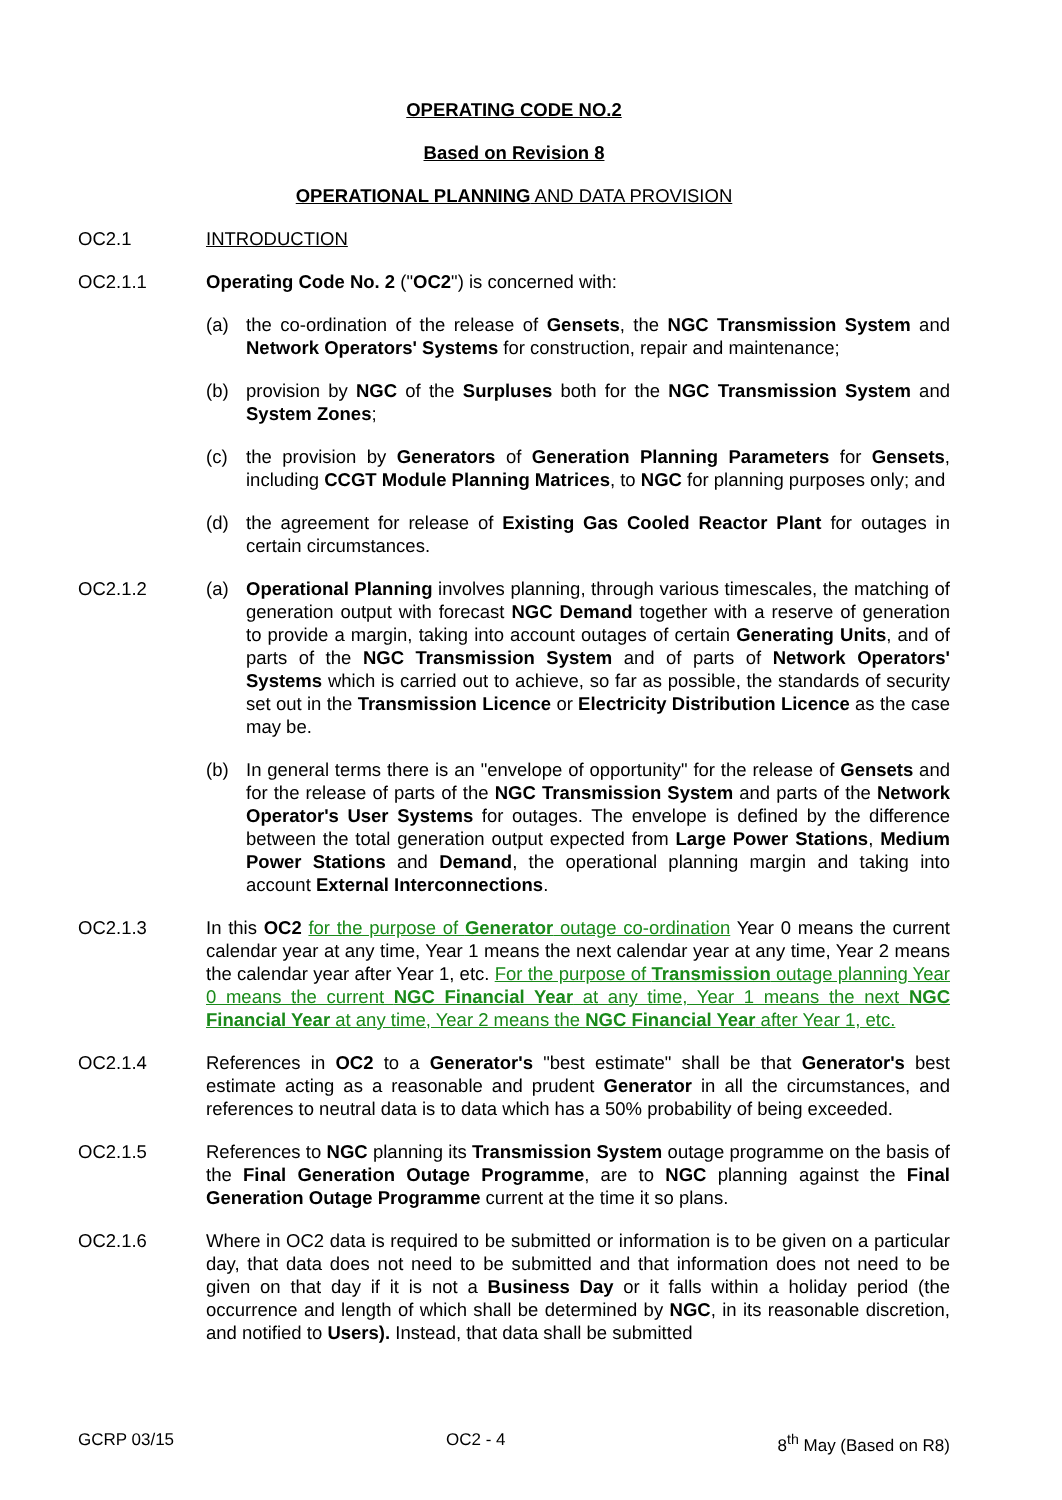OPERATING CODE NO.2
Based on Revision 8
OPERATIONAL PLANNING AND DATA PROVISION
OC2.1 INTRODUCTION
OC2.1.1 Operating Code No. 2 ("OC2") is concerned with:
(a) the co-ordination of the release of Gensets, the NGC Transmission System and Network Operators' Systems for construction, repair and maintenance;
(b) provision by NGC of the Surpluses both for the NGC Transmission System and System Zones;
(c) the provision by Generators of Generation Planning Parameters for Gensets, including CCGT Module Planning Matrices, to NGC for planning purposes only; and
(d) the agreement for release of Existing Gas Cooled Reactor Plant for outages in certain circumstances.
OC2.1.2 (a) Operational Planning involves planning, through various timescales, the matching of generation output with forecast NGC Demand together with a reserve of generation to provide a margin, taking into account outages of certain Generating Units, and of parts of the NGC Transmission System and of parts of Network Operators' Systems which is carried out to achieve, so far as possible, the standards of security set out in the Transmission Licence or Electricity Distribution Licence as the case may be.
(b) In general terms there is an "envelope of opportunity" for the release of Gensets and for the release of parts of the NGC Transmission System and parts of the Network Operator's User Systems for outages. The envelope is defined by the difference between the total generation output expected from Large Power Stations, Medium Power Stations and Demand, the operational planning margin and taking into account External Interconnections.
OC2.1.3 In this OC2 for the purpose of Generator outage co-ordination Year 0 means the current calendar year at any time, Year 1 means the next calendar year at any time, Year 2 means the calendar year after Year 1, etc. For the purpose of Transmission outage planning Year 0 means the current NGC Financial Year at any time, Year 1 means the next NGC Financial Year at any time, Year 2 means the NGC Financial Year after Year 1, etc.
OC2.1.4 References in OC2 to a Generator's "best estimate" shall be that Generator's best estimate acting as a reasonable and prudent Generator in all the circumstances, and references to neutral data is to data which has a 50% probability of being exceeded.
OC2.1.5 References to NGC planning its Transmission System outage programme on the basis of the Final Generation Outage Programme, are to NGC planning against the Final Generation Outage Programme current at the time it so plans.
OC2.1.6 Where in OC2 data is required to be submitted or information is to be given on a particular day, that data does not need to be submitted and that information does not need to be given on that day if it is not a Business Day or it falls within a holiday period (the occurrence and length of which shall be determined by NGC, in its reasonable discretion, and notified to Users). Instead, that data shall be submitted
GCRP 03/15 OC2 - 4 8<sup>th</sup> May (Based on R8)